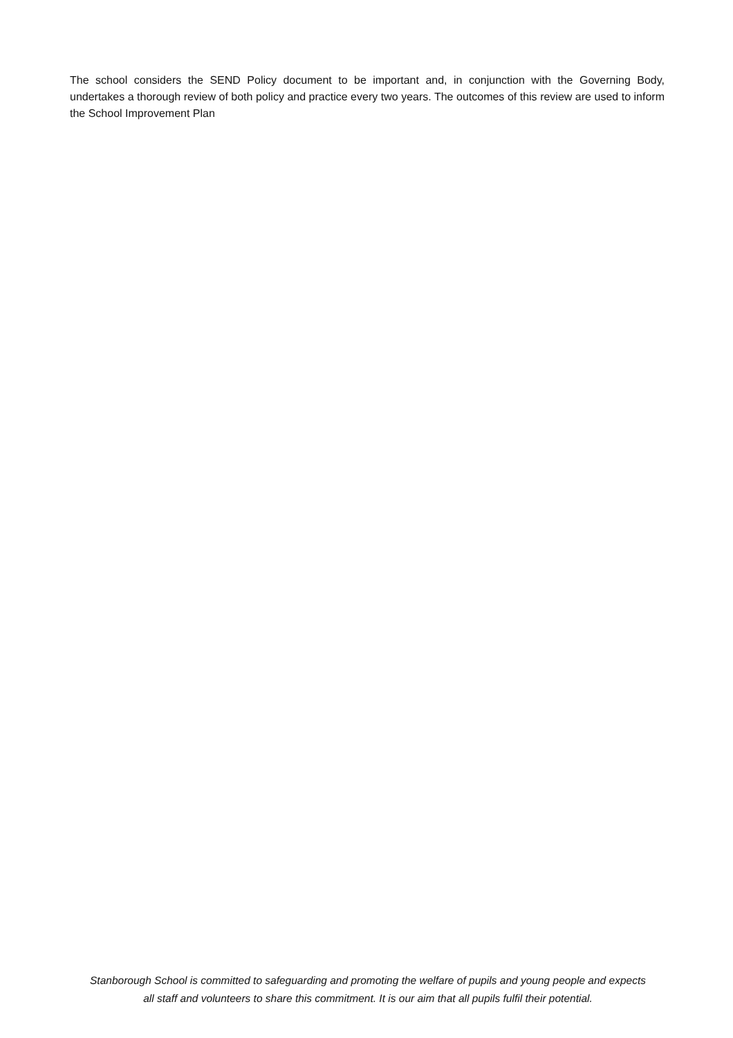The school considers the SEND Policy document to be important and, in conjunction with the Governing Body, undertakes a thorough review of both policy and practice every two years. The outcomes of this review are used to inform the School Improvement Plan
Stanborough School is committed to safeguarding and promoting the welfare of pupils and young people and expects
all staff and volunteers to share this commitment. It is our aim that all pupils fulfil their potential.